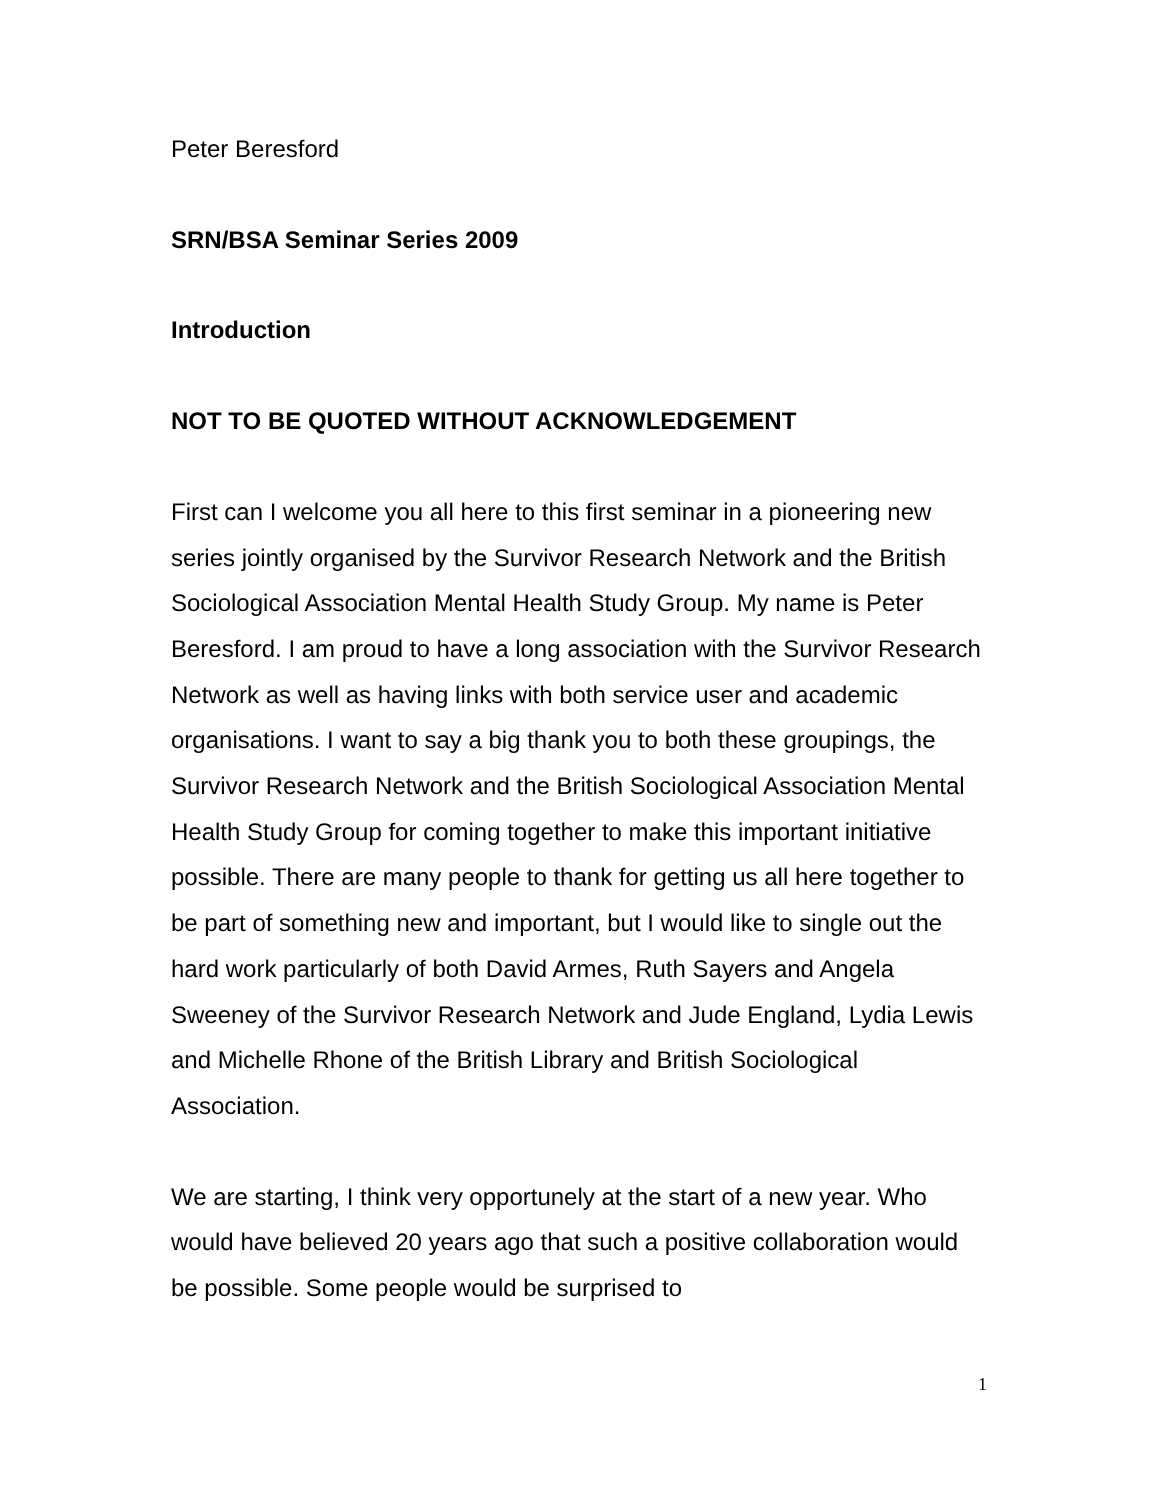Peter Beresford
SRN/BSA Seminar Series 2009
Introduction
NOT TO BE QUOTED WITHOUT ACKNOWLEDGEMENT
First can I welcome you all here to this first seminar in a pioneering new series jointly organised by the Survivor Research Network and the British Sociological Association Mental Health Study Group. My name is Peter Beresford. I am proud to have a long association with the Survivor Research Network as well as having links with both service user and academic organisations. I want to say a big thank you to both these groupings, the Survivor Research Network and the British Sociological Association Mental Health Study Group for coming together to make this important initiative possible. There are many people to thank for getting us all here together to be part of something new and important, but I would like to single out the hard work particularly of both David Armes, Ruth Sayers and Angela Sweeney of the Survivor Research Network and Jude England, Lydia Lewis and Michelle Rhone of the British Library and British Sociological Association.
We are starting, I think very opportunely at the start of a new year. Who would have believed 20 years ago that such a positive collaboration would be possible. Some people would be surprised to
1